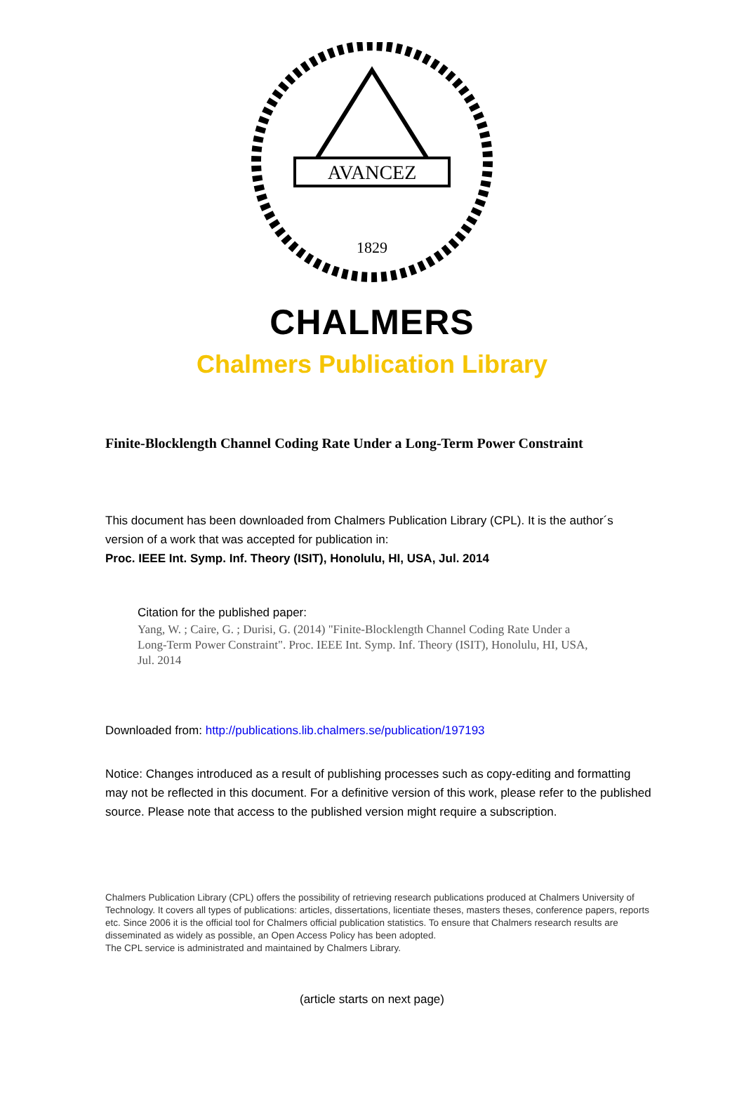AVANCEZ
1829
CHALMERS
Chalmers Publication Library
Finite-Blocklength Channel Coding Rate Under a Long-Term Power Constraint
This document has been downloaded from Chalmers Publication Library (CPL). It is the author´s version of a work that was accepted for publication in:
Proc. IEEE Int. Symp. Inf. Theory (ISIT), Honolulu, HI, USA, Jul. 2014
Citation for the published paper:
Yang, W. ; Caire, G. ; Durisi, G. (2014) "Finite-Blocklength Channel Coding Rate Under a Long-Term Power Constraint". Proc. IEEE Int. Symp. Inf. Theory (ISIT), Honolulu, HI, USA, Jul. 2014
Downloaded from: http://publications.lib.chalmers.se/publication/197193
Notice: Changes introduced as a result of publishing processes such as copy-editing and formatting may not be reflected in this document. For a definitive version of this work, please refer to the published source. Please note that access to the published version might require a subscription.
Chalmers Publication Library (CPL) offers the possibility of retrieving research publications produced at Chalmers University of Technology. It covers all types of publications: articles, dissertations, licentiate theses, masters theses, conference papers, reports etc. Since 2006 it is the official tool for Chalmers official publication statistics. To ensure that Chalmers research results are disseminated as widely as possible, an Open Access Policy has been adopted.
The CPL service is administrated and maintained by Chalmers Library.
(article starts on next page)